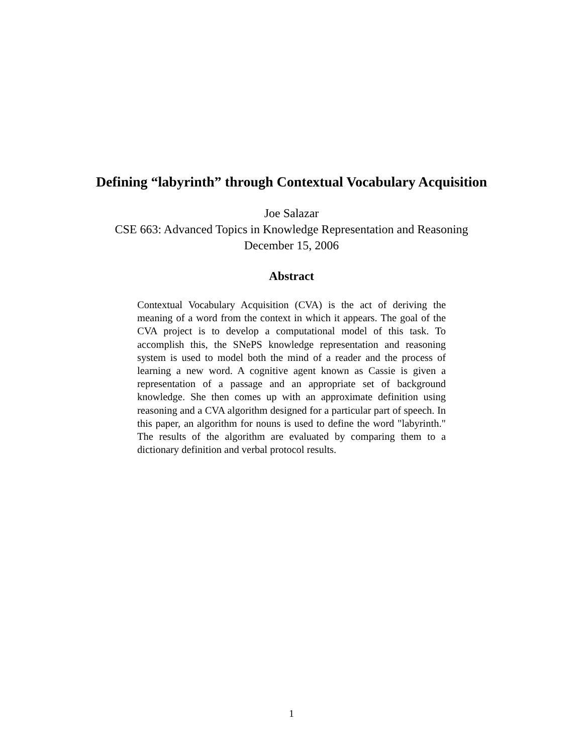Defining “labyrinth” through Contextual Vocabulary Acquisition
Joe Salazar
CSE 663: Advanced Topics in Knowledge Representation and Reasoning
December 15, 2006
Abstract
Contextual Vocabulary Acquisition (CVA) is the act of deriving the meaning of a word from the context in which it appears. The goal of the CVA project is to develop a computational model of this task. To accomplish this, the SNePS knowledge representation and reasoning system is used to model both the mind of a reader and the process of learning a new word. A cognitive agent known as Cassie is given a representation of a passage and an appropriate set of background knowledge. She then comes up with an approximate definition using reasoning and a CVA algorithm designed for a particular part of speech. In this paper, an algorithm for nouns is used to define the word "labyrinth." The results of the algorithm are evaluated by comparing them to a dictionary definition and verbal protocol results.
1